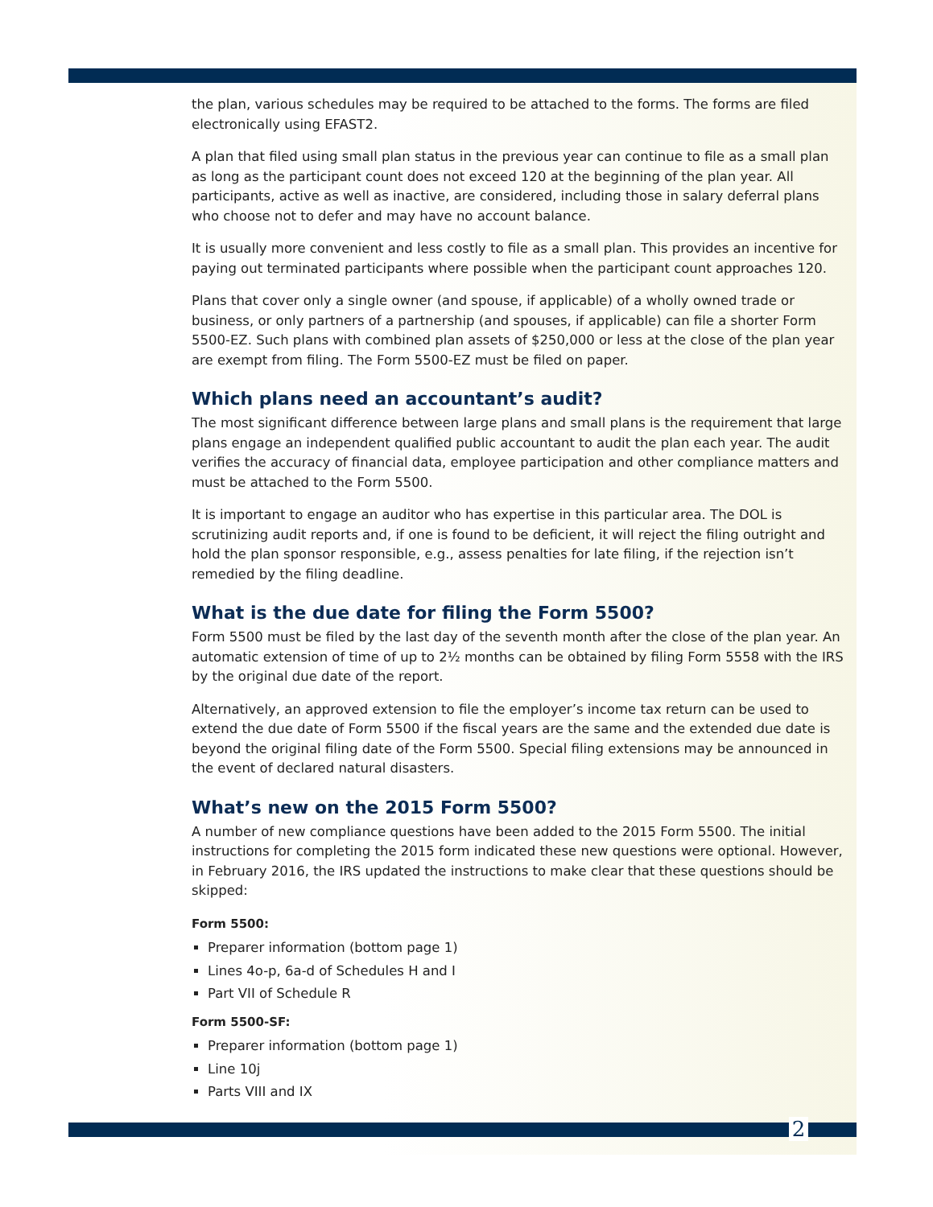the plan, various schedules may be required to be attached to the forms. The forms are filed electronically using EFAST2.
A plan that filed using small plan status in the previous year can continue to file as a small plan as long as the participant count does not exceed 120 at the beginning of the plan year. All participants, active as well as inactive, are considered, including those in salary deferral plans who choose not to defer and may have no account balance.
It is usually more convenient and less costly to file as a small plan. This provides an incentive for paying out terminated participants where possible when the participant count approaches 120.
Plans that cover only a single owner (and spouse, if applicable) of a wholly owned trade or business, or only partners of a partnership (and spouses, if applicable) can file a shorter Form 5500-EZ. Such plans with combined plan assets of $250,000 or less at the close of the plan year are exempt from filing. The Form 5500-EZ must be filed on paper.
Which plans need an accountant’s audit?
The most significant difference between large plans and small plans is the requirement that large plans engage an independent qualified public accountant to audit the plan each year. The audit verifies the accuracy of financial data, employee participation and other compliance matters and must be attached to the Form 5500.
It is important to engage an auditor who has expertise in this particular area. The DOL is scrutinizing audit reports and, if one is found to be deficient, it will reject the filing outright and hold the plan sponsor responsible, e.g., assess penalties for late filing, if the rejection isn’t remedied by the filing deadline.
What is the due date for filing the Form 5500?
Form 5500 must be filed by the last day of the seventh month after the close of the plan year. An automatic extension of time of up to 2½ months can be obtained by filing Form 5558 with the IRS by the original due date of the report.
Alternatively, an approved extension to file the employer’s income tax return can be used to extend the due date of Form 5500 if the fiscal years are the same and the extended due date is beyond the original filing date of the Form 5500. Special filing extensions may be announced in the event of declared natural disasters.
What’s new on the 2015 Form 5500?
A number of new compliance questions have been added to the 2015 Form 5500. The initial instructions for completing the 2015 form indicated these new questions were optional. However, in February 2016, the IRS updated the instructions to make clear that these questions should be skipped:
Form 5500:
Preparer information (bottom page 1)
Lines 4o-p, 6a-d of Schedules H and I
Part VII of Schedule R
Form 5500-SF:
Preparer information (bottom page 1)
Line 10j
Parts VIII and IX
2